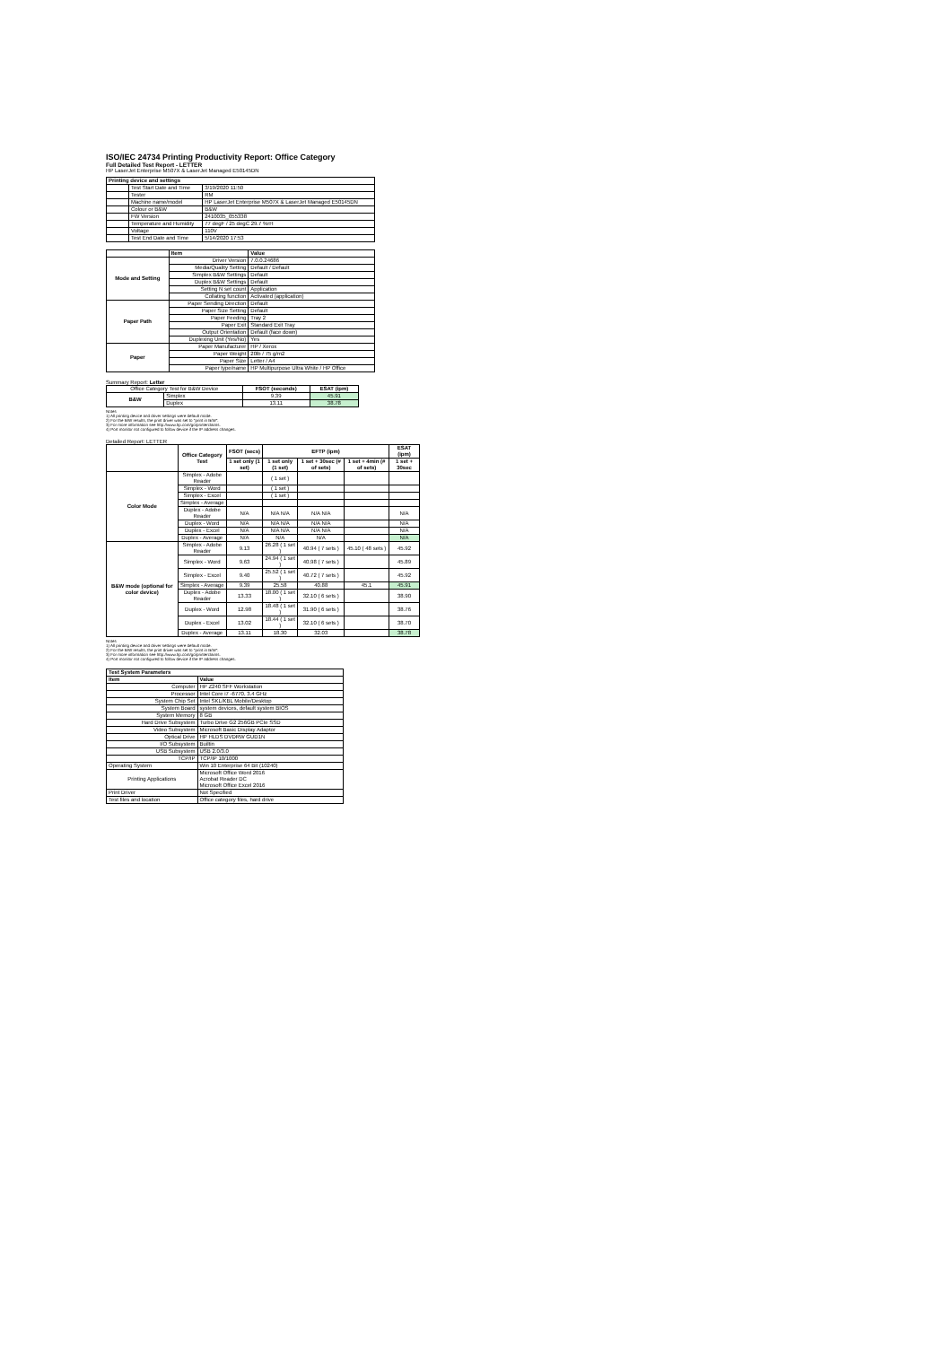ISO/IEC 24734 Printing Productivity Report: Office Category
Full Detailed Test Report - LETTER
HP LaserJet Enterprise M507X & LaserJet Managed E50145DN
| Printing device and settings | | |
| --- | --- | --- |
| | Test Start Date and Time | 3/19/2020 11:50 |
| | Tester | RM |
| | Machine name/model | HP LaserJet Enterprise M507X & LaserJet Managed E50145DN |
| | Colour or B&W | B&W |
| | FW Version | 2410035_055338 |
| | Temperature and Humidity | 77 degF / 25 degC 29.7 %rH |
| | Voltage | 110V |
| | Test End Date and Time | 5/14/2020 17:53 |
| | Item | Value |
| --- | --- | --- |
| Mode and Setting | Driver Version | 7.0.0.24686 |
| | Media/Quality Setting | Default / Default |
| | Simplex B&W Settings | Default |
| | Duplex B&W Settings | Default |
| | Setting N set count | Application |
| | Collating function | Activated (application) |
| Paper Path | Paper Sending Direction | Default |
| | Paper Size Setting | Default |
| | Paper Feeding | Tray 2 |
| | Paper Exit | Standard Exit Tray |
| | Output Orientation | Default (face down) |
| | Duplexing Unit (Yes/No) | Yes |
| Paper | Paper Manufacturer | HP / Xerox |
| | Paper Weight | 20lb / 75 g/m2 |
| | Paper Size | Letter / A4 |
| | Paper type/name | HP Multipurpose Ultra White / HP Office |
Summary Report: Letter
| Office Category Test for B&W Device | | FSOT (seconds) | ESAT (ipm) |
| B&W | Simplex | 9.39 | 45.91 |
| | Duplex | 13.11 | 38.78 |
Notes
1) All printing device and driver settings were default mode.
2) For the B/W results, the print driver was set to "print in B/W".
3) For more information see http://www.hp.com/go/printerclaims.
4) Port monitor not configured to follow device if the IP address changes.
Detailed Report: LETTER
| | Office Category Test | FSOT (secs) | EFTP (ipm) | | | ESAT (ipm) |
| --- | --- | --- | --- | --- | --- | --- |
| | | 1 set only (1 set) | 1 set only (1 set) | 1 set + 30sec (# of sets) | 1 set + 4min (# of sets) | 1 set + 30sec |
| Color Mode | Simplex - Adobe Reader | | ( 1 set ) | | | |
| | Simplex - Word | | ( 1 set ) | | | |
| | Simplex - Excel | | ( 1 set ) | | | |
| | Simplex - Average | | | | | |
| | Duplex - Adobe Reader | N/A | N/A N/A | N/A N/A | | N/A |
| | Duplex - Word | N/A | N/A N/A | N/A N/A | | N/A |
| | Duplex - Excel | N/A | N/A N/A | N/A N/A | | N/A |
| | Duplex - Average | N/A | N/A | N/A | | N/A |
| B&W mode (optional for color device) | Simplex - Adobe Reader | 9.13 | 26.28 ( 1 set ) | 40.94 ( 7 sets ) | 45.10 ( 48 sets ) | 45.92 |
| | Simplex - Word | 9.63 | 24.94 ( 1 set ) | 40.98 ( 7 sets ) | | 45.89 |
| | Simplex - Excel | 9.40 | 25.52 ( 1 set ) | 40.72 ( 7 sets ) | | 45.92 |
| | Simplex - Average | 9.39 | 25.58 | 40.88 | 45.1 | 45.91 |
| | Duplex - Adobe Reader | 13.33 | 18.00 ( 1 set ) | 32.10 ( 6 sets ) | | 38.90 |
| | Duplex - Word | 12.98 | 18.48 ( 1 set ) | 31.90 ( 6 sets ) | | 38.76 |
| | Duplex - Excel | 13.02 | 18.44 ( 1 set ) | 32.10 ( 6 sets ) | | 38.70 |
| | Duplex - Average | 13.11 | 18.30 | 32.03 | | 38.78 |
Notes
1) All printing device and driver settings were default mode.
2) For the B/W results, the print driver was set to "print in B/W".
3) For more information see http://www.hp.com/go/printerclaims.
4) Port monitor not configured to follow device if the IP address changes.
| Test System Parameters | |
| --- | --- |
| Item | Value |
| Computer | HP Z240 SFF Workstation |
| Processor | Intel Core i7 -6770, 3.4 GHz |
| System Chip Set | Intel SKL/KBL Mobile/Desktop |
| System Board | system devices, default system BIOS |
| System Memory | 8 GB |
| Hard Drive Subsystem | Turbo Drive G2 256GB PCIe SSD |
| Video Subsystem | Microsoft Basic Display Adaptor |
| Optical Drive | HP HLDS DVDRW GUD1N |
| I/O Subsystem | Builtin |
| USB Subsystem | USB 2.0/3.0 |
| TCP/IP | TCP/IP 10/1000 |
| Operating System | Win 10 Enterprise 64 Bit (10240) |
| Printing Applications | Microsoft Office Word 2016 Acrobat Reader DC Microsoft Office Excel 2016 |
| Print Driver | Not Specified |
| Test files and location | Office category files, hard drive |